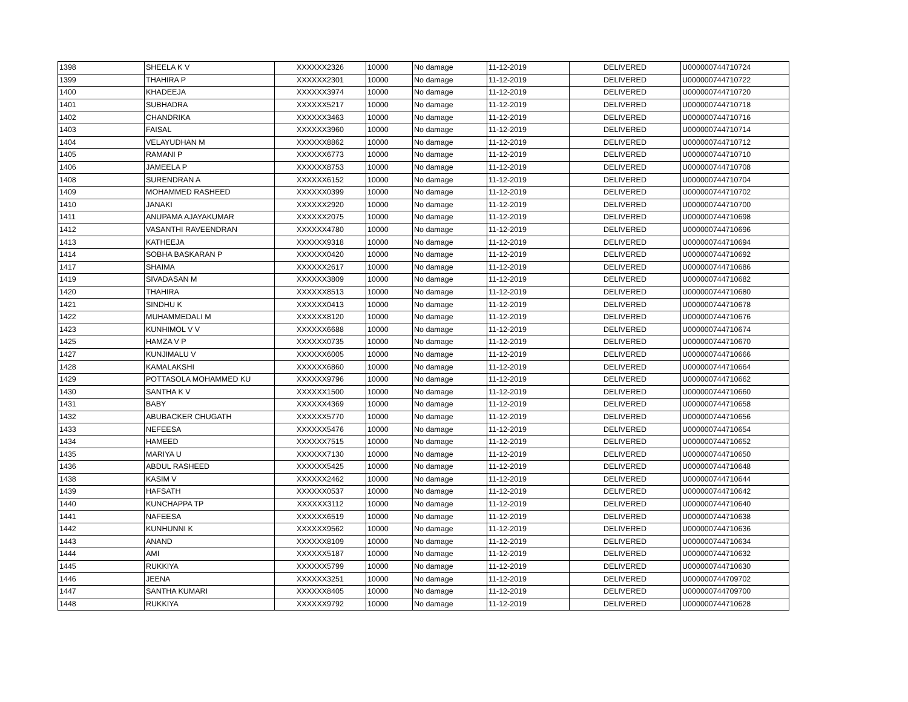| 1398 | SHEELA K V | XXXXXX2326 | 10000 | No damage | 11-12-2019 | DELIVERED | U000000744710724 |
| 1399 | THAHIRA P | XXXXXX2301 | 10000 | No damage | 11-12-2019 | DELIVERED | U000000744710722 |
| 1400 | KHADEEJA | XXXXXX3974 | 10000 | No damage | 11-12-2019 | DELIVERED | U000000744710720 |
| 1401 | SUBHADRA | XXXXXX5217 | 10000 | No damage | 11-12-2019 | DELIVERED | U000000744710718 |
| 1402 | CHANDRIKA | XXXXXX3463 | 10000 | No damage | 11-12-2019 | DELIVERED | U000000744710716 |
| 1403 | FAISAL | XXXXXX3960 | 10000 | No damage | 11-12-2019 | DELIVERED | U000000744710714 |
| 1404 | VELAYUDHAN M | XXXXXX8862 | 10000 | No damage | 11-12-2019 | DELIVERED | U000000744710712 |
| 1405 | RAMANI P | XXXXXX6773 | 10000 | No damage | 11-12-2019 | DELIVERED | U000000744710710 |
| 1406 | JAMEELA P | XXXXXX8753 | 10000 | No damage | 11-12-2019 | DELIVERED | U000000744710708 |
| 1408 | SURENDRAN A | XXXXXX6152 | 10000 | No damage | 11-12-2019 | DELIVERED | U000000744710704 |
| 1409 | MOHAMMED RASHEED | XXXXXX0399 | 10000 | No damage | 11-12-2019 | DELIVERED | U000000744710702 |
| 1410 | JANAKI | XXXXXX2920 | 10000 | No damage | 11-12-2019 | DELIVERED | U000000744710700 |
| 1411 | ANUPAMA AJAYAKUMAR | XXXXXX2075 | 10000 | No damage | 11-12-2019 | DELIVERED | U000000744710698 |
| 1412 | VASANTHI RAVEENDRAN | XXXXXX4780 | 10000 | No damage | 11-12-2019 | DELIVERED | U000000744710696 |
| 1413 | KATHEEJA | XXXXXX9318 | 10000 | No damage | 11-12-2019 | DELIVERED | U000000744710694 |
| 1414 | SOBHA BASKARAN P | XXXXXX0420 | 10000 | No damage | 11-12-2019 | DELIVERED | U000000744710692 |
| 1417 | SHAIMA | XXXXXX2617 | 10000 | No damage | 11-12-2019 | DELIVERED | U000000744710686 |
| 1419 | SIVADASAN M | XXXXXX3809 | 10000 | No damage | 11-12-2019 | DELIVERED | U000000744710682 |
| 1420 | THAHIRA | XXXXXX8513 | 10000 | No damage | 11-12-2019 | DELIVERED | U000000744710680 |
| 1421 | SINDHU K | XXXXXX0413 | 10000 | No damage | 11-12-2019 | DELIVERED | U000000744710678 |
| 1422 | MUHAMMEDALI M | XXXXXX8120 | 10000 | No damage | 11-12-2019 | DELIVERED | U000000744710676 |
| 1423 | KUNHIMOL V V | XXXXXX6688 | 10000 | No damage | 11-12-2019 | DELIVERED | U000000744710674 |
| 1425 | HAMZA V P | XXXXXX0735 | 10000 | No damage | 11-12-2019 | DELIVERED | U000000744710670 |
| 1427 | KUNJIMALU V | XXXXXX6005 | 10000 | No damage | 11-12-2019 | DELIVERED | U000000744710666 |
| 1428 | KAMALAKSHI | XXXXXX6860 | 10000 | No damage | 11-12-2019 | DELIVERED | U000000744710664 |
| 1429 | POTTASOLA MOHAMMED KU | XXXXXX9796 | 10000 | No damage | 11-12-2019 | DELIVERED | U000000744710662 |
| 1430 | SANTHA K V | XXXXXX1500 | 10000 | No damage | 11-12-2019 | DELIVERED | U000000744710660 |
| 1431 | BABY | XXXXXX4369 | 10000 | No damage | 11-12-2019 | DELIVERED | U000000744710658 |
| 1432 | ABUBACKER CHUGATH | XXXXXX5770 | 10000 | No damage | 11-12-2019 | DELIVERED | U000000744710656 |
| 1433 | NEFEESA | XXXXXX5476 | 10000 | No damage | 11-12-2019 | DELIVERED | U000000744710654 |
| 1434 | HAMEED | XXXXXX7515 | 10000 | No damage | 11-12-2019 | DELIVERED | U000000744710652 |
| 1435 | MARIYA U | XXXXXX7130 | 10000 | No damage | 11-12-2019 | DELIVERED | U000000744710650 |
| 1436 | ABDUL RASHEED | XXXXXX5425 | 10000 | No damage | 11-12-2019 | DELIVERED | U000000744710648 |
| 1438 | KASIM V | XXXXXX2462 | 10000 | No damage | 11-12-2019 | DELIVERED | U000000744710644 |
| 1439 | HAFSATH | XXXXXX0537 | 10000 | No damage | 11-12-2019 | DELIVERED | U000000744710642 |
| 1440 | KUNCHAPPA TP | XXXXXX3112 | 10000 | No damage | 11-12-2019 | DELIVERED | U000000744710640 |
| 1441 | NAFEESA | XXXXXX6519 | 10000 | No damage | 11-12-2019 | DELIVERED | U000000744710638 |
| 1442 | KUNHUNNI K | XXXXXX9562 | 10000 | No damage | 11-12-2019 | DELIVERED | U000000744710636 |
| 1443 | ANAND | XXXXXX8109 | 10000 | No damage | 11-12-2019 | DELIVERED | U000000744710634 |
| 1444 | AMI | XXXXXX5187 | 10000 | No damage | 11-12-2019 | DELIVERED | U000000744710632 |
| 1445 | RUKKIYA | XXXXXX5799 | 10000 | No damage | 11-12-2019 | DELIVERED | U000000744710630 |
| 1446 | JEENA | XXXXXX3251 | 10000 | No damage | 11-12-2019 | DELIVERED | U000000744709702 |
| 1447 | SANTHA KUMARI | XXXXXX8405 | 10000 | No damage | 11-12-2019 | DELIVERED | U000000744709700 |
| 1448 | RUKKIYA | XXXXXX9792 | 10000 | No damage | 11-12-2019 | DELIVERED | U000000744710628 |